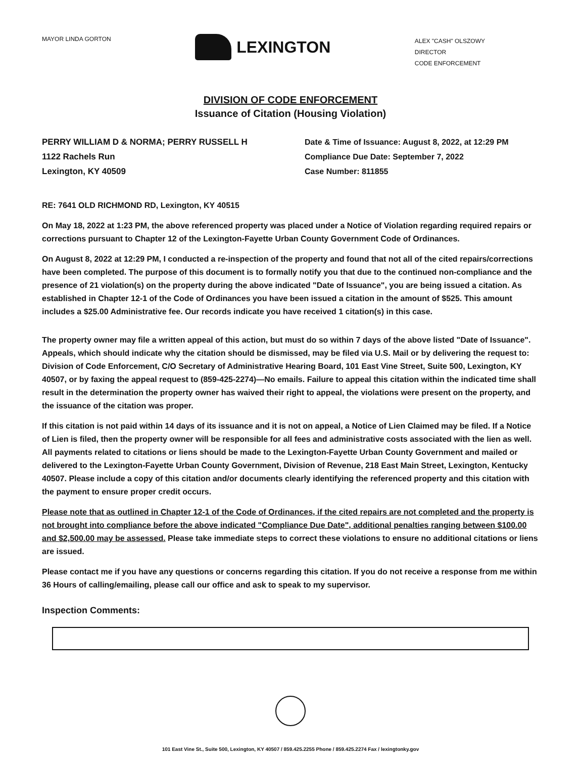MAYOR LINDA GORTON
LEXINGTON
ALEX "CASH" OLSZOWY
DIRECTOR
CODE ENFORCEMENT
DIVISION OF CODE ENFORCEMENT
Issuance of Citation (Housing Violation)
PERRY WILLIAM D & NORMA; PERRY RUSSELL H
1122 Rachels Run
Lexington, KY 40509
Date & Time of Issuance: August 8, 2022, at 12:29 PM
Compliance Due Date: September 7, 2022
Case Number: 811855
RE: 7641 OLD RICHMOND RD, Lexington, KY 40515
On May 18, 2022 at 1:23 PM, the above referenced property was placed under a Notice of Violation regarding required repairs or corrections pursuant to Chapter 12 of the Lexington-Fayette Urban County Government Code of Ordinances.
On August 8, 2022 at 12:29 PM, I conducted a re-inspection of the property and found that not all of the cited repairs/corrections have been completed. The purpose of this document is to formally notify you that due to the continued non-compliance and the presence of 21 violation(s) on the property during the above indicated "Date of Issuance", you are being issued a citation. As established in Chapter 12-1 of the Code of Ordinances you have been issued a citation in the amount of $525. This amount includes a $25.00 Administrative fee. Our records indicate you have received 1 citation(s) in this case.
The property owner may file a written appeal of this action, but must do so within 7 days of the above listed "Date of Issuance". Appeals, which should indicate why the citation should be dismissed, may be filed via U.S. Mail or by delivering the request to: Division of Code Enforcement, C/O Secretary of Administrative Hearing Board, 101 East Vine Street, Suite 500, Lexington, KY 40507, or by faxing the appeal request to (859-425-2274)—No emails. Failure to appeal this citation within the indicated time shall result in the determination the property owner has waived their right to appeal, the violations were present on the property, and the issuance of the citation was proper.
If this citation is not paid within 14 days of its issuance and it is not on appeal, a Notice of Lien Claimed may be filed. If a Notice of Lien is filed, then the property owner will be responsible for all fees and administrative costs associated with the lien as well. All payments related to citations or liens should be made to the Lexington-Fayette Urban County Government and mailed or delivered to the Lexington-Fayette Urban County Government, Division of Revenue, 218 East Main Street, Lexington, Kentucky 40507. Please include a copy of this citation and/or documents clearly identifying the referenced property and this citation with the payment to ensure proper credit occurs.
Please note that as outlined in Chapter 12-1 of the Code of Ordinances, if the cited repairs are not completed and the property is not brought into compliance before the above indicated "Compliance Due Date", additional penalties ranging between $100.00 and $2,500.00 may be assessed. Please take immediate steps to correct these violations to ensure no additional citations or liens are issued.
Please contact me if you have any questions or concerns regarding this citation. If you do not receive a response from me within 36 Hours of calling/emailing, please call our office and ask to speak to my supervisor.
Inspection Comments:
101 East Vine St., Suite 500, Lexington, KY 40507 / 859.425.2255 Phone / 859.425.2274 Fax / lexingtonky.gov